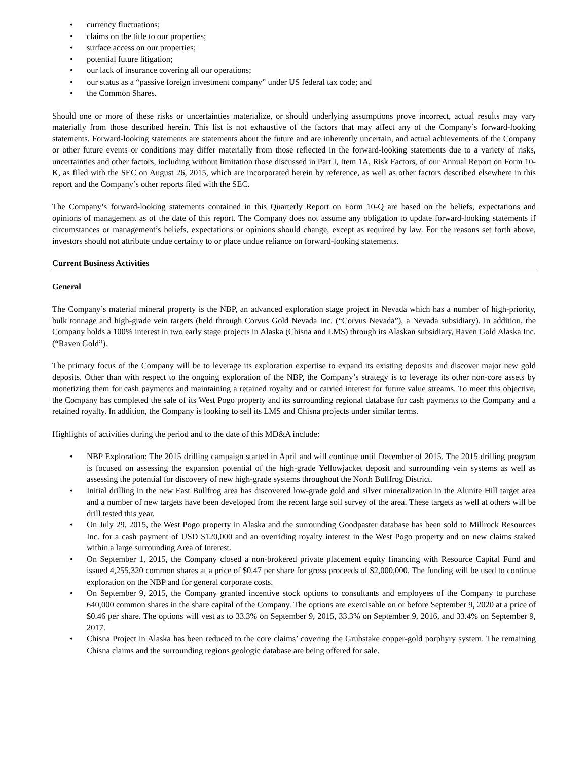• currency fluctuations;
• claims on the title to our properties;
• surface access on our properties;
• potential future litigation;
• our lack of insurance covering all our operations;
• our status as a “passive foreign investment company” under US federal tax code; and
• the Common Shares.
Should one or more of these risks or uncertainties materialize, or should underlying assumptions prove incorrect, actual results may vary materially from those described herein. This list is not exhaustive of the factors that may affect any of the Company’s forward-looking statements. Forward-looking statements are statements about the future and are inherently uncertain, and actual achievements of the Company or other future events or conditions may differ materially from those reflected in the forward-looking statements due to a variety of risks, uncertainties and other factors, including without limitation those discussed in Part I, Item 1A, Risk Factors, of our Annual Report on Form 10-K, as filed with the SEC on August 26, 2015, which are incorporated herein by reference, as well as other factors described elsewhere in this report and the Company’s other reports filed with the SEC.
The Company’s forward-looking statements contained in this Quarterly Report on Form 10-Q are based on the beliefs, expectations and opinions of management as of the date of this report. The Company does not assume any obligation to update forward-looking statements if circumstances or management’s beliefs, expectations or opinions should change, except as required by law. For the reasons set forth above, investors should not attribute undue certainty to or place undue reliance on forward-looking statements.
Current Business Activities
General
The Company’s material mineral property is the NBP, an advanced exploration stage project in Nevada which has a number of high-priority, bulk tonnage and high-grade vein targets (held through Corvus Gold Nevada Inc. (“Corvus Nevada”), a Nevada subsidiary). In addition, the Company holds a 100% interest in two early stage projects in Alaska (Chisna and LMS) through its Alaskan subsidiary, Raven Gold Alaska Inc. (“Raven Gold”).
The primary focus of the Company will be to leverage its exploration expertise to expand its existing deposits and discover major new gold deposits. Other than with respect to the ongoing exploration of the NBP, the Company’s strategy is to leverage its other non-core assets by monetizing them for cash payments and maintaining a retained royalty and or carried interest for future value streams. To meet this objective, the Company has completed the sale of its West Pogo property and its surrounding regional database for cash payments to the Company and a retained royalty. In addition, the Company is looking to sell its LMS and Chisna projects under similar terms.
Highlights of activities during the period and to the date of this MD&A include:
• NBP Exploration: The 2015 drilling campaign started in April and will continue until December of 2015. The 2015 drilling program is focused on assessing the expansion potential of the high-grade Yellowjacket deposit and surrounding vein systems as well as assessing the potential for discovery of new high-grade systems throughout the North Bullfrog District.
• Initial drilling in the new East Bullfrog area has discovered low-grade gold and silver mineralization in the Alunite Hill target area and a number of new targets have been developed from the recent large soil survey of the area. These targets as well at others will be drill tested this year.
• On July 29, 2015, the West Pogo property in Alaska and the surrounding Goodpaster database has been sold to Millrock Resources Inc. for a cash payment of USD $120,000 and an overriding royalty interest in the West Pogo property and on new claims staked within a large surrounding Area of Interest.
• On September 1, 2015, the Company closed a non-brokered private placement equity financing with Resource Capital Fund and issued 4,255,320 common shares at a price of $0.47 per share for gross proceeds of $2,000,000. The funding will be used to continue exploration on the NBP and for general corporate costs.
• On September 9, 2015, the Company granted incentive stock options to consultants and employees of the Company to purchase 640,000 common shares in the share capital of the Company. The options are exercisable on or before September 9, 2020 at a price of $0.46 per share. The options will vest as to 33.3% on September 9, 2015, 33.3% on September 9, 2016, and 33.4% on September 9, 2017.
• Chisna Project in Alaska has been reduced to the core claims’ covering the Grubstake copper-gold porphyry system. The remaining Chisna claims and the surrounding regions geologic database are being offered for sale.